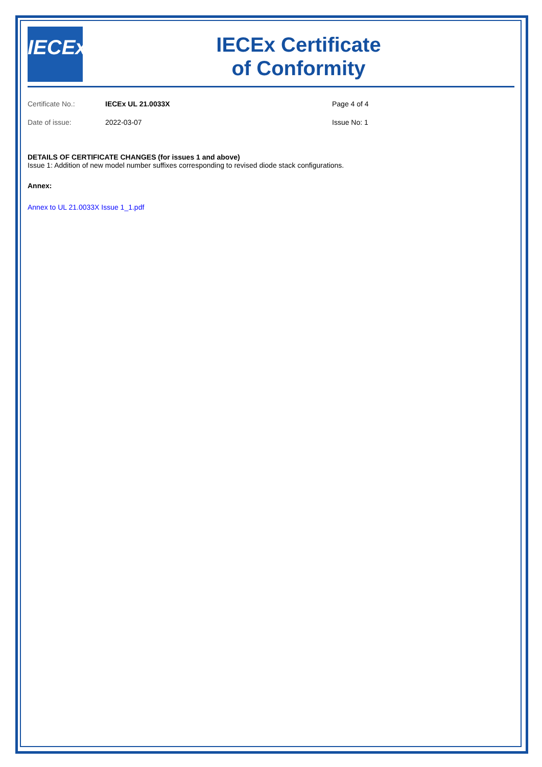IECEx
IECEx Certificate
of Conformity
Certificate No.: IECEx UL 21.0033X Page 4 of 4
Date of issue: 2022-03-07 Issue No: 1
DETAILS OF CERTIFICATE CHANGES (for issues 1 and above)
Issue 1: Addition of new model number suffixes corresponding to revised diode stack configurations.
Annex:
Annex to UL 21.0033X Issue 1_1.pdf